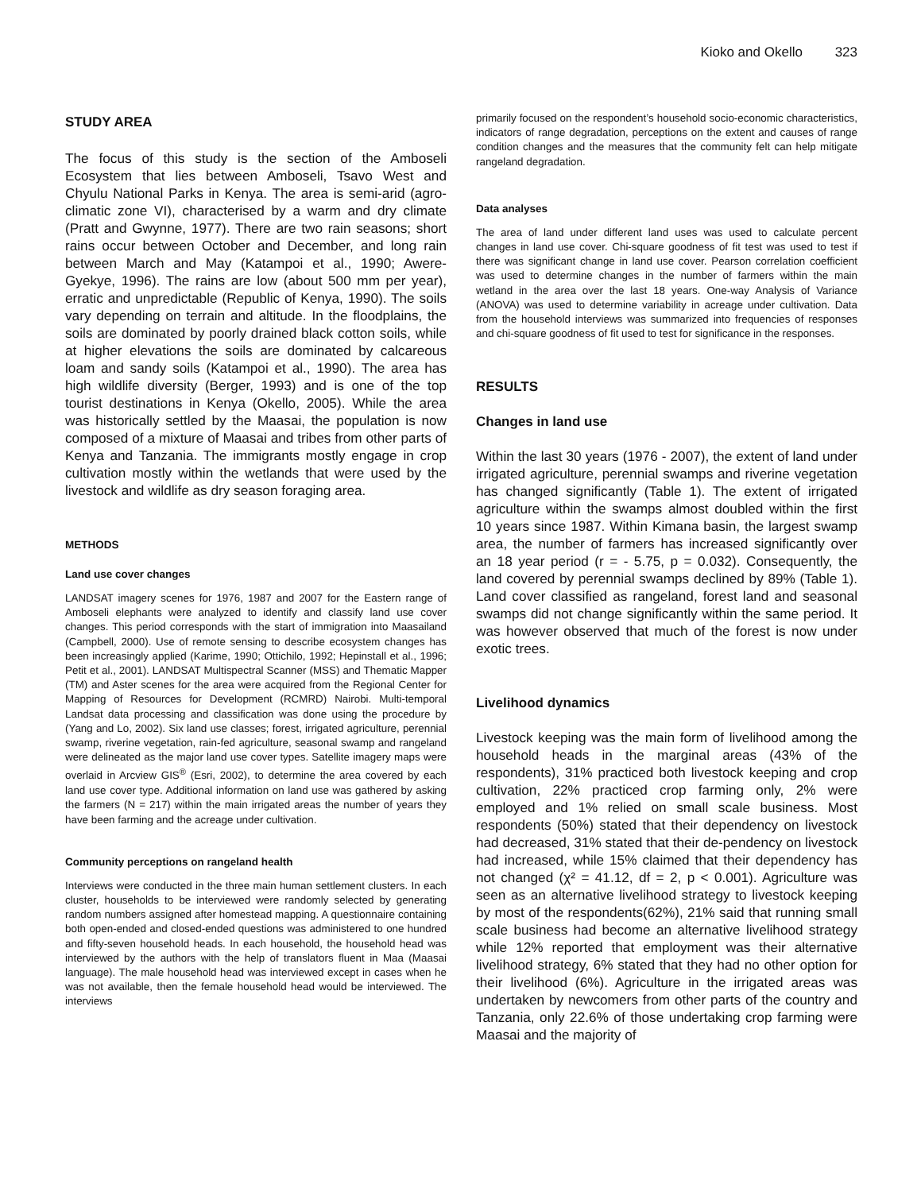Kioko and Okello 323
STUDY AREA
The focus of this study is the section of the Amboseli Ecosystem that lies between Amboseli, Tsavo West and Chyulu National Parks in Kenya. The area is semi-arid (agro-climatic zone VI), characterised by a warm and dry climate (Pratt and Gwynne, 1977). There are two rain seasons; short rains occur between October and December, and long rain between March and May (Katampoi et al., 1990; Awere-Gyekye, 1996). The rains are low (about 500 mm per year), erratic and unpredictable (Republic of Kenya, 1990). The soils vary depending on terrain and altitude. In the floodplains, the soils are dominated by poorly drained black cotton soils, while at higher elevations the soils are dominated by calcareous loam and sandy soils (Katampoi et al., 1990). The area has high wildlife diversity (Berger, 1993) and is one of the top tourist destinations in Kenya (Okello, 2005). While the area was historically settled by the Maasai, the population is now composed of a mixture of Maasai and tribes from other parts of Kenya and Tanzania. The immigrants mostly engage in crop cultivation mostly within the wetlands that were used by the livestock and wildlife as dry season foraging area.
METHODS
Land use cover changes
LANDSAT imagery scenes for 1976, 1987 and 2007 for the Eastern range of Amboseli elephants were analyzed to identify and classify land use cover changes. This period corresponds with the start of immigration into Maasailand (Campbell, 2000). Use of remote sensing to describe ecosystem changes has been increasingly applied (Karime, 1990; Ottichilo, 1992; Hepinstall et al., 1996; Petit et al., 2001). LANDSAT Multispectral Scanner (MSS) and Thematic Mapper (TM) and Aster scenes for the area were acquired from the Regional Center for Mapping of Resources for Development (RCMRD) Nairobi. Multi-temporal Landsat data processing and classification was done using the procedure by (Yang and Lo, 2002). Six land use classes; forest, irrigated agriculture, perennial swamp, riverine vegetation, rain-fed agriculture, seasonal swamp and rangeland were delineated as the major land use cover types. Satellite imagery maps were overlaid in Arcview GIS<sup>®</sup> (Esri, 2002), to determine the area covered by each land use cover type. Additional information on land use was gathered by asking the farmers (N = 217) within the main irrigated areas the number of years they have been farming and the acreage under cultivation.
Community perceptions on rangeland health
Interviews were conducted in the three main human settlement clusters. In each cluster, households to be interviewed were randomly selected by generating random numbers assigned after homestead mapping. A questionnaire containing both open-ended and closed-ended questions was administered to one hundred and fifty-seven household heads. In each household, the household head was interviewed by the authors with the help of translators fluent in Maa (Maasai language). The male household head was interviewed except in cases when he was not available, then the female household head would be interviewed. The interviews
primarily focused on the respondent’s household socio-economic characteristics, indicators of range degradation, perceptions on the extent and causes of range condition changes and the measures that the community felt can help mitigate rangeland degradation.
Data analyses
The area of land under different land uses was used to calculate percent changes in land use cover. Chi-square goodness of fit test was used to test if there was significant change in land use cover. Pearson correlation coefficient was used to determine changes in the number of farmers within the main wetland in the area over the last 18 years. One-way Analysis of Variance (ANOVA) was used to determine variability in acreage under cultivation. Data from the household interviews was summarized into frequencies of responses and chi-square goodness of fit used to test for significance in the responses.
RESULTS
Changes in land use
Within the last 30 years (1976 - 2007), the extent of land under irrigated agriculture, perennial swamps and riverine vegetation has changed significantly (Table 1). The extent of irrigated agriculture within the swamps almost doubled within the first 10 years since 1987. Within Kimana basin, the largest swamp area, the number of farmers has increased significantly over an 18 year period (r = - 5.75, p = 0.032). Consequently, the land covered by perennial swamps declined by 89% (Table 1). Land cover classified as rangeland, forest land and seasonal swamps did not change significantly within the same period. It was however observed that much of the forest is now under exotic trees.
Livelihood dynamics
Livestock keeping was the main form of livelihood among the household heads in the marginal areas (43% of the respondents), 31% practiced both livestock keeping and crop cultivation, 22% practiced crop farming only, 2% were employed and 1% relied on small scale business. Most respondents (50%) stated that their dependency on livestock had decreased, 31% stated that their de-pendency on livestock had increased, while 15% claimed that their dependency has not changed (χ² = 41.12, df = 2, p < 0.001). Agriculture was seen as an alternative livelihood strategy to livestock keeping by most of the respondents(62%), 21% said that running small scale business had become an alternative livelihood strategy while 12% reported that employment was their alternative livelihood strategy, 6% stated that they had no other option for their livelihood (6%). Agriculture in the irrigated areas was undertaken by newcomers from other parts of the country and Tanzania, only 22.6% of those undertaking crop farming were Maasai and the majority of